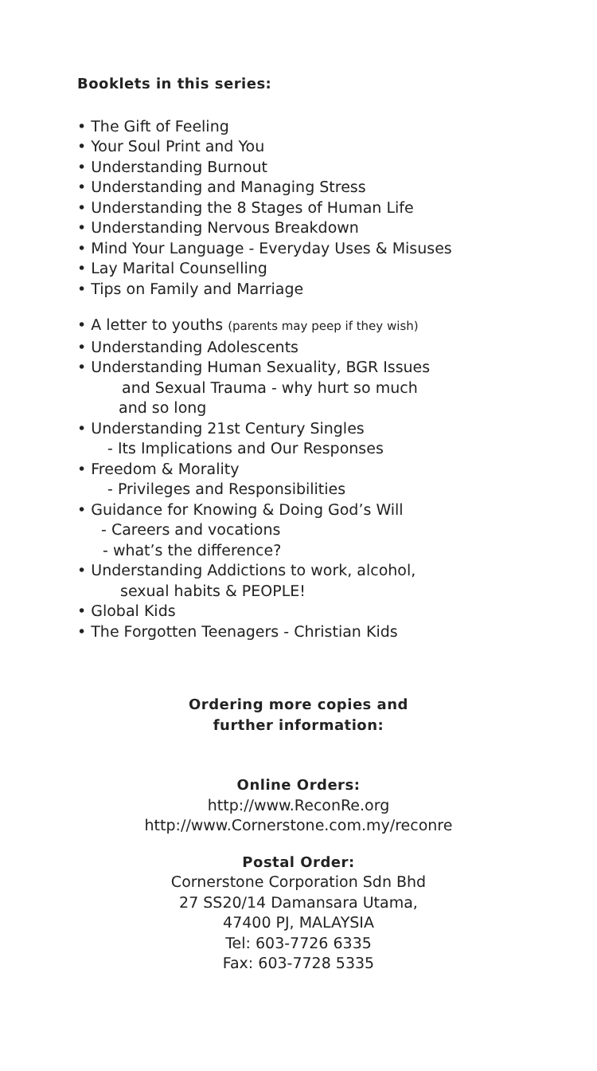Booklets in this series:
• The Gift of Feeling
• Your Soul Print and You
• Understanding Burnout
• Understanding and Managing Stress
• Understanding the 8 Stages of Human Life
• Understanding Nervous Breakdown
• Mind Your Language - Everyday Uses & Misuses
• Lay Marital Counselling
• Tips on Family and Marriage
• A letter to youths (parents may peep if they wish)
• Understanding Adolescents
• Understanding Human Sexuality, BGR Issues
and Sexual Trauma - why hurt so much
and so long
• Understanding 21st Century Singles
- Its Implications and Our Responses
• Freedom & Morality
- Privileges and Responsibilities
• Guidance for Knowing & Doing God’s Will
- Careers and vocations
- what’s the difference?
• Understanding Addictions to work, alcohol,
sexual habits & PEOPLE!
• Global Kids
• The Forgotten Teenagers - Christian Kids
Ordering more copies and
further information:
Online Orders:
http://www.ReconRe.org
http://www.Cornerstone.com.my/reconre
Postal Order:
Cornerstone Corporation Sdn Bhd
27 SS20/14 Damansara Utama,
47400 PJ, MALAYSIA
Tel: 603-7726 6335
Fax: 603-7728 5335